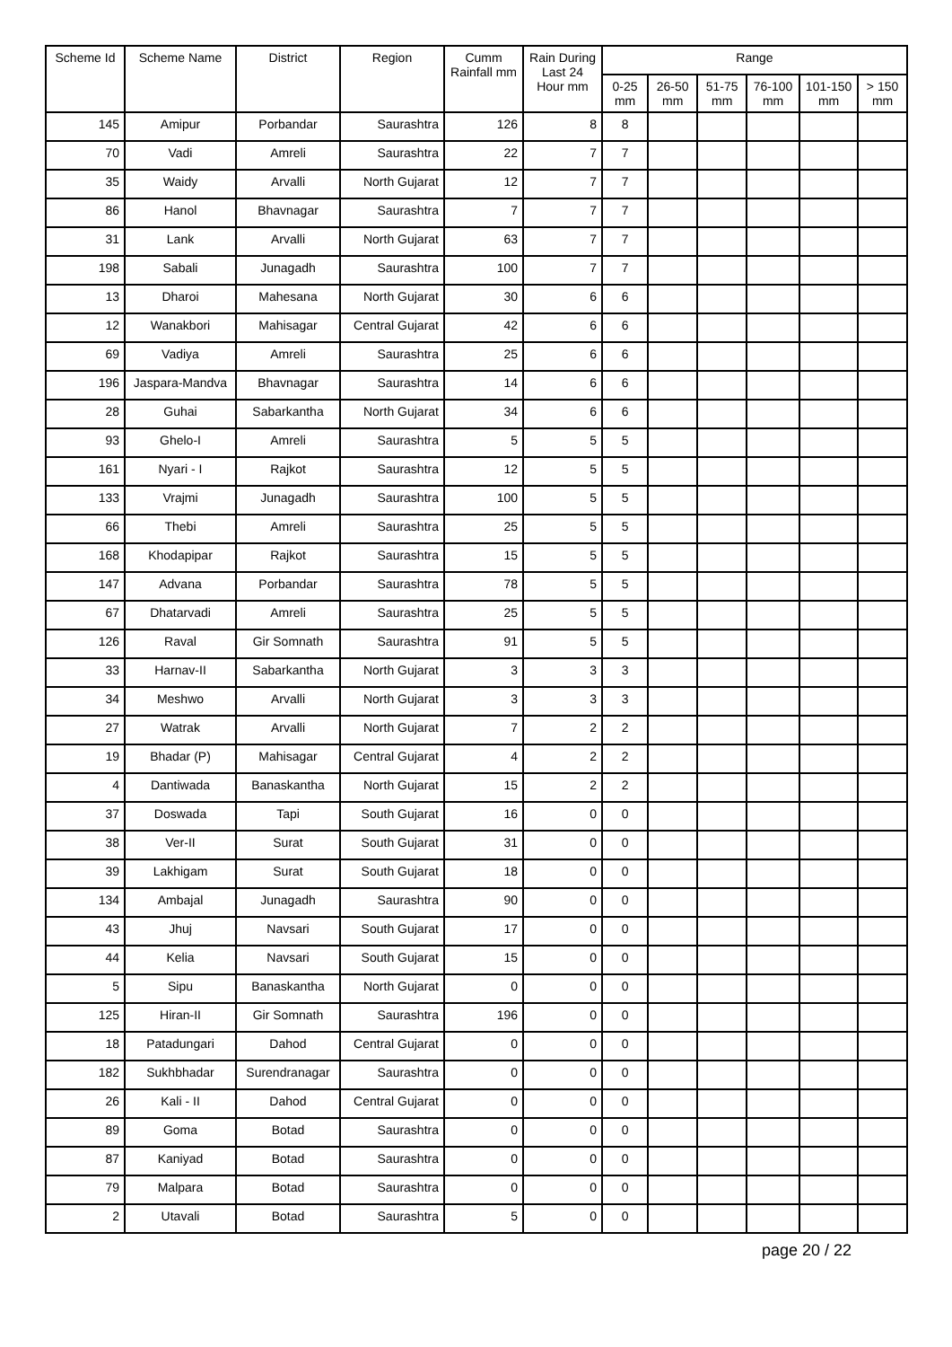| Scheme Id | Scheme Name | District | Region | Cumm Rainfall mm | Rain During Last 24 Hour mm | Range | | | | | |
| --- | --- | --- | --- | --- | --- | --- | --- | --- | --- | --- | --- |
| | | | | | | 0-25 mm | 26-50 mm | 51-75 mm | 76-100 mm | 101-150 mm | > 150 mm |
| 145 | Amipur | Porbandar | Saurashtra | 126 | 8 | 8 | | | | | |
| 70 | Vadi | Amreli | Saurashtra | 22 | 7 | 7 | | | | | |
| 35 | Waidy | Arvalli | North Gujarat | 12 | 7 | 7 | | | | | |
| 86 | Hanol | Bhavnagar | Saurashtra | 7 | 7 | 7 | | | | | |
| 31 | Lank | Arvalli | North Gujarat | 63 | 7 | 7 | | | | | |
| 198 | Sabali | Junagadh | Saurashtra | 100 | 7 | 7 | | | | | |
| 13 | Dharoi | Mahesana | North Gujarat | 30 | 6 | 6 | | | | | |
| 12 | Wanakbori | Mahisagar | Central Gujarat | 42 | 6 | 6 | | | | | |
| 69 | Vadiya | Amreli | Saurashtra | 25 | 6 | 6 | | | | | |
| 196 | Jaspara-Mandva | Bhavnagar | Saurashtra | 14 | 6 | 6 | | | | | |
| 28 | Guhai | Sabarkantha | North Gujarat | 34 | 6 | 6 | | | | | |
| 93 | Ghelo-I | Amreli | Saurashtra | 5 | 5 | 5 | | | | | |
| 161 | Nyari - I | Rajkot | Saurashtra | 12 | 5 | 5 | | | | | |
| 133 | Vrajmi | Junagadh | Saurashtra | 100 | 5 | 5 | | | | | |
| 66 | Thebi | Amreli | Saurashtra | 25 | 5 | 5 | | | | | |
| 168 | Khodapipar | Rajkot | Saurashtra | 15 | 5 | 5 | | | | | |
| 147 | Advana | Porbandar | Saurashtra | 78 | 5 | 5 | | | | | |
| 67 | Dhatarvadi | Amreli | Saurashtra | 25 | 5 | 5 | | | | | |
| 126 | Raval | Gir Somnath | Saurashtra | 91 | 5 | 5 | | | | | |
| 33 | Harnav-II | Sabarkantha | North Gujarat | 3 | 3 | 3 | | | | | |
| 34 | Meshwo | Arvalli | North Gujarat | 3 | 3 | 3 | | | | | |
| 27 | Watrak | Arvalli | North Gujarat | 7 | 2 | 2 | | | | | |
| 19 | Bhadar (P) | Mahisagar | Central Gujarat | 4 | 2 | 2 | | | | | |
| 4 | Dantiwada | Banaskantha | North Gujarat | 15 | 2 | 2 | | | | | |
| 37 | Doswada | Tapi | South Gujarat | 16 | 0 | 0 | | | | | |
| 38 | Ver-II | Surat | South Gujarat | 31 | 0 | 0 | | | | | |
| 39 | Lakhigam | Surat | South Gujarat | 18 | 0 | 0 | | | | | |
| 134 | Ambajal | Junagadh | Saurashtra | 90 | 0 | 0 | | | | | |
| 43 | Jhuj | Navsari | South Gujarat | 17 | 0 | 0 | | | | | |
| 44 | Kelia | Navsari | South Gujarat | 15 | 0 | 0 | | | | | |
| 5 | Sipu | Banaskantha | North Gujarat | 0 | 0 | 0 | | | | | |
| 125 | Hiran-II | Gir Somnath | Saurashtra | 196 | 0 | 0 | | | | | |
| 18 | Patadungari | Dahod | Central Gujarat | 0 | 0 | 0 | | | | | |
| 182 | Sukhbhadar | Surendranagar | Saurashtra | 0 | 0 | 0 | | | | | |
| 26 | Kali - II | Dahod | Central Gujarat | 0 | 0 | 0 | | | | | |
| 89 | Goma | Botad | Saurashtra | 0 | 0 | 0 | | | | | |
| 87 | Kaniyad | Botad | Saurashtra | 0 | 0 | 0 | | | | | |
| 79 | Malpara | Botad | Saurashtra | 0 | 0 | 0 | | | | | |
| 2 | Utavali | Botad | Saurashtra | 5 | 0 | 0 | | | | | |
page 20 / 22